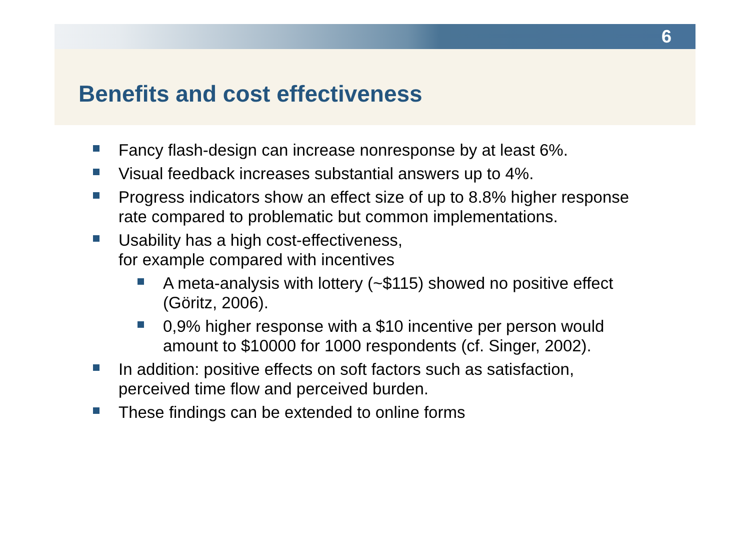6
Benefits and cost effectiveness
Fancy flash-design can increase nonresponse by at least 6%.
Visual feedback increases substantial answers up to 4%.
Progress indicators show an effect size of up to 8.8% higher response rate compared to problematic but common implementations.
Usability has a high cost-effectiveness,
for example compared with incentives
A meta-analysis with lottery (~$115) showed no positive effect (Göritz, 2006).
0,9% higher response with a $10 incentive per person would amount to $10000 for 1000 respondents (cf. Singer, 2002).
In addition: positive effects on soft factors such as satisfaction, perceived time flow and perceived burden.
These findings can be extended to online forms